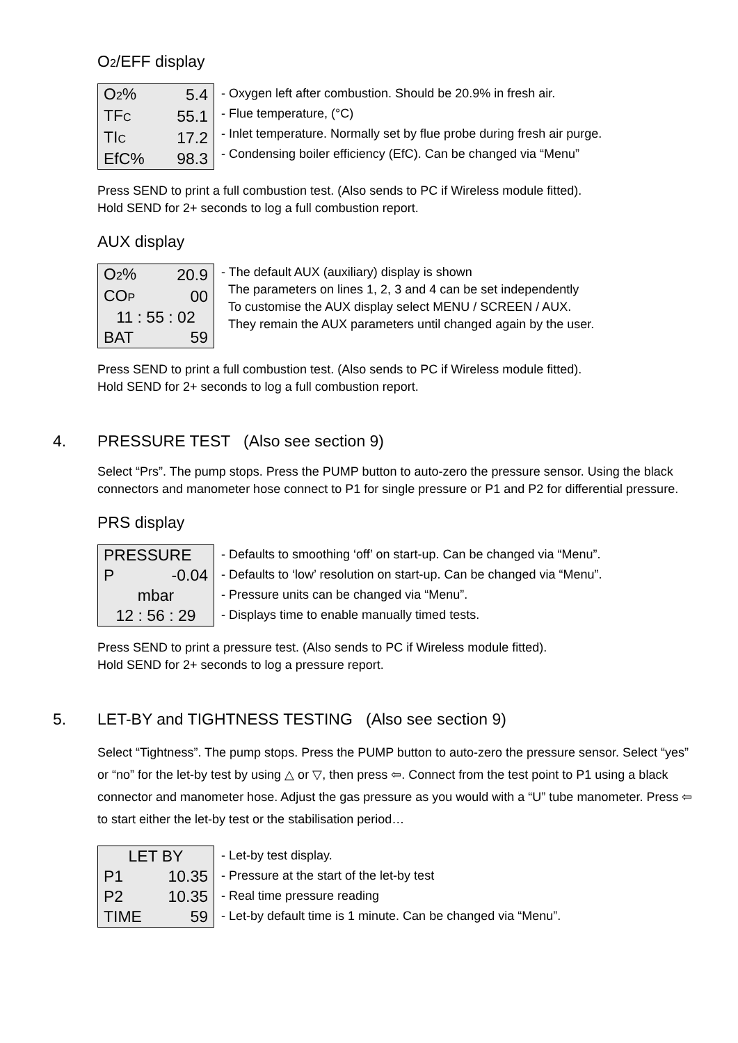O2/EFF display
| O 2 % | 5.4 |
| TF C | 55.1 |
| TI C | 17.2 |
| EfC% | 98.3 |
- Oxygen left after combustion. Should be 20.9% in fresh air.
- Flue temperature, (°C)
- Inlet temperature. Normally set by flue probe during fresh air purge.
- Condensing boiler efficiency (EfC). Can be changed via “Menu”
Press SEND to print a full combustion test. (Also sends to PC if Wireless module fitted).
Hold SEND for 2+ seconds to log a full combustion report.
AUX display
| O 2 % | 20.9 |
| CO P | 00 |
| 11 : 55 : 02 | |
| BAT | 59 |
- The default AUX (auxiliary) display is shown
The parameters on lines 1, 2, 3 and 4 can be set independently
To customise the AUX display select MENU / SCREEN / AUX.
They remain the AUX parameters until changed again by the user.
Press SEND to print a full combustion test. (Also sends to PC if Wireless module fitted).
Hold SEND for 2+ seconds to log a full combustion report.
4. PRESSURE TEST (Also see section 9)
Select “Prs”. The pump stops. Press the PUMP button to auto-zero the pressure sensor. Using the black connectors and manometer hose connect to P1 for single pressure or P1 and P2 for differential pressure.
PRS display
| PRESSURE | |
| P | -0.04 |
| mbar | |
| 12 : 56 : 29 | |
- Defaults to smoothing ‘off’ on start-up. Can be changed via “Menu”.
- Defaults to ‘low’ resolution on start-up. Can be changed via “Menu”.
- Pressure units can be changed via “Menu”.
- Displays time to enable manually timed tests.
Press SEND to print a pressure test. (Also sends to PC if Wireless module fitted).
Hold SEND for 2+ seconds to log a pressure report.
5. LET-BY and TIGHTNESS TESTING (Also see section 9)
Select “Tightness”. The pump stops. Press the PUMP button to auto-zero the pressure sensor. Select “yes” or “no” for the let-by test by using △ or ▽, then press ⇦. Connect from the test point to P1 using a black connector and manometer hose. Adjust the gas pressure as you would with a “U” tube manometer. Press ⇦ to start either the let-by test or the stabilisation period…
| LET BY | |
| P1 | 10.35 |
| P2 | 10.35 |
| TIME | 59 |
- Let-by test display.
- Pressure at the start of the let-by test
- Real time pressure reading
- Let-by default time is 1 minute. Can be changed via “Menu”.